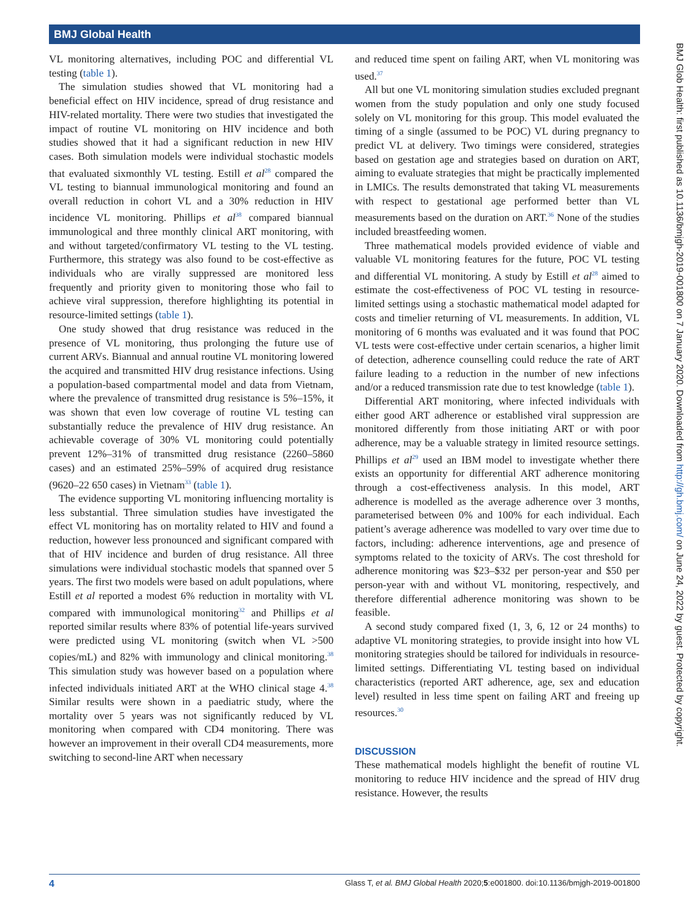BMJ Global Health
BMJ Glob Health: first published as 10.1136/bmjgh-2019-001800 on 7 January 2020. Downloaded from http://gh.bmj.com/ on June 24, 2022 by guest. Protected by copyright.
VL monitoring alternatives, including POC and differential VL testing (table 1).
The simulation studies showed that VL monitoring had a beneficial effect on HIV incidence, spread of drug resistance and HIV-related mortality. There were two studies that investigated the impact of routine VL monitoring on HIV incidence and both studies showed that it had a significant reduction in new HIV cases. Both simulation models were individual stochastic models that evaluated sixmonthly VL testing. Estill et al<sup>28</sup> compared the VL testing to biannual immunological monitoring and found an overall reduction in cohort VL and a 30% reduction in HIV incidence VL monitoring. Phillips et al<sup>38</sup> compared biannual immunological and three monthly clinical ART monitoring, with and without targeted/confirmatory VL testing to the VL testing. Furthermore, this strategy was also found to be cost-effective as individuals who are virally suppressed are monitored less frequently and priority given to monitoring those who fail to achieve viral suppression, therefore highlighting its potential in resource-limited settings (table 1).
One study showed that drug resistance was reduced in the presence of VL monitoring, thus prolonging the future use of current ARVs. Biannual and annual routine VL monitoring lowered the acquired and transmitted HIV drug resistance infections. Using a population-based compartmental model and data from Vietnam, where the prevalence of transmitted drug resistance is 5%–15%, it was shown that even low coverage of routine VL testing can substantially reduce the prevalence of HIV drug resistance. An achievable coverage of 30% VL monitoring could potentially prevent 12%–31% of transmitted drug resistance (2260–5860 cases) and an estimated 25%–59% of acquired drug resistance (9620–22 650 cases) in Vietnam<sup>33</sup> (table 1).
The evidence supporting VL monitoring influencing mortality is less substantial. Three simulation studies have investigated the effect VL monitoring has on mortality related to HIV and found a reduction, however less pronounced and significant compared with that of HIV incidence and burden of drug resistance. All three simulations were individual stochastic models that spanned over 5 years. The first two models were based on adult populations, where Estill et al reported a modest 6% reduction in mortality with VL compared with immunological monitoring<sup>32</sup> and Phillips et al reported similar results where 83% of potential life-years survived were predicted using VL monitoring (switch when VL >500 copies/mL) and 82% with immunology and clinical monitoring.<sup>38</sup> This simulation study was however based on a population where infected individuals initiated ART at the WHO clinical stage 4.<sup>38</sup> Similar results were shown in a paediatric study, where the mortality over 5 years was not significantly reduced by VL monitoring when compared with CD4 monitoring. There was however an improvement in their overall CD4 measurements, more switching to second-line ART when necessary
and reduced time spent on failing ART, when VL monitoring was used.<sup>37</sup>
All but one VL monitoring simulation studies excluded pregnant women from the study population and only one study focused solely on VL monitoring for this group. This model evaluated the timing of a single (assumed to be POC) VL during pregnancy to predict VL at delivery. Two timings were considered, strategies based on gestation age and strategies based on duration on ART, aiming to evaluate strategies that might be practically implemented in LMICs. The results demonstrated that taking VL measurements with respect to gestational age performed better than VL measurements based on the duration on ART.<sup>36</sup> None of the studies included breastfeeding women.
Three mathematical models provided evidence of viable and valuable VL monitoring features for the future, POC VL testing and differential VL monitoring. A study by Estill et al<sup>28</sup> aimed to estimate the cost-effectiveness of POC VL testing in resource-limited settings using a stochastic mathematical model adapted for costs and timelier returning of VL measurements. In addition, VL monitoring of 6 months was evaluated and it was found that POC VL tests were cost-effective under certain scenarios, a higher limit of detection, adherence counselling could reduce the rate of ART failure leading to a reduction in the number of new infections and/or a reduced transmission rate due to test knowledge (table 1).
Differential ART monitoring, where infected individuals with either good ART adherence or established viral suppression are monitored differently from those initiating ART or with poor adherence, may be a valuable strategy in limited resource settings. Phillips et al<sup>29</sup> used an IBM model to investigate whether there exists an opportunity for differential ART adherence monitoring through a cost-effectiveness analysis. In this model, ART adherence is modelled as the average adherence over 3 months, parameterised between 0% and 100% for each individual. Each patient’s average adherence was modelled to vary over time due to factors, including: adherence interventions, age and presence of symptoms related to the toxicity of ARVs. The cost threshold for adherence monitoring was $23–$32 per person-year and $50 per person-year with and without VL monitoring, respectively, and therefore differential adherence monitoring was shown to be feasible.
A second study compared fixed (1, 3, 6, 12 or 24 months) to adaptive VL monitoring strategies, to provide insight into how VL monitoring strategies should be tailored for individuals in resource-limited settings. Differentiating VL testing based on individual characteristics (reported ART adherence, age, sex and education level) resulted in less time spent on failing ART and freeing up resources.<sup>30</sup>
DISCUSSION
These mathematical models highlight the benefit of routine VL monitoring to reduce HIV incidence and the spread of HIV drug resistance. However, the results
4 Glass T, et al. BMJ Global Health 2020;5:e001800. doi:10.1136/bmjgh-2019-001800